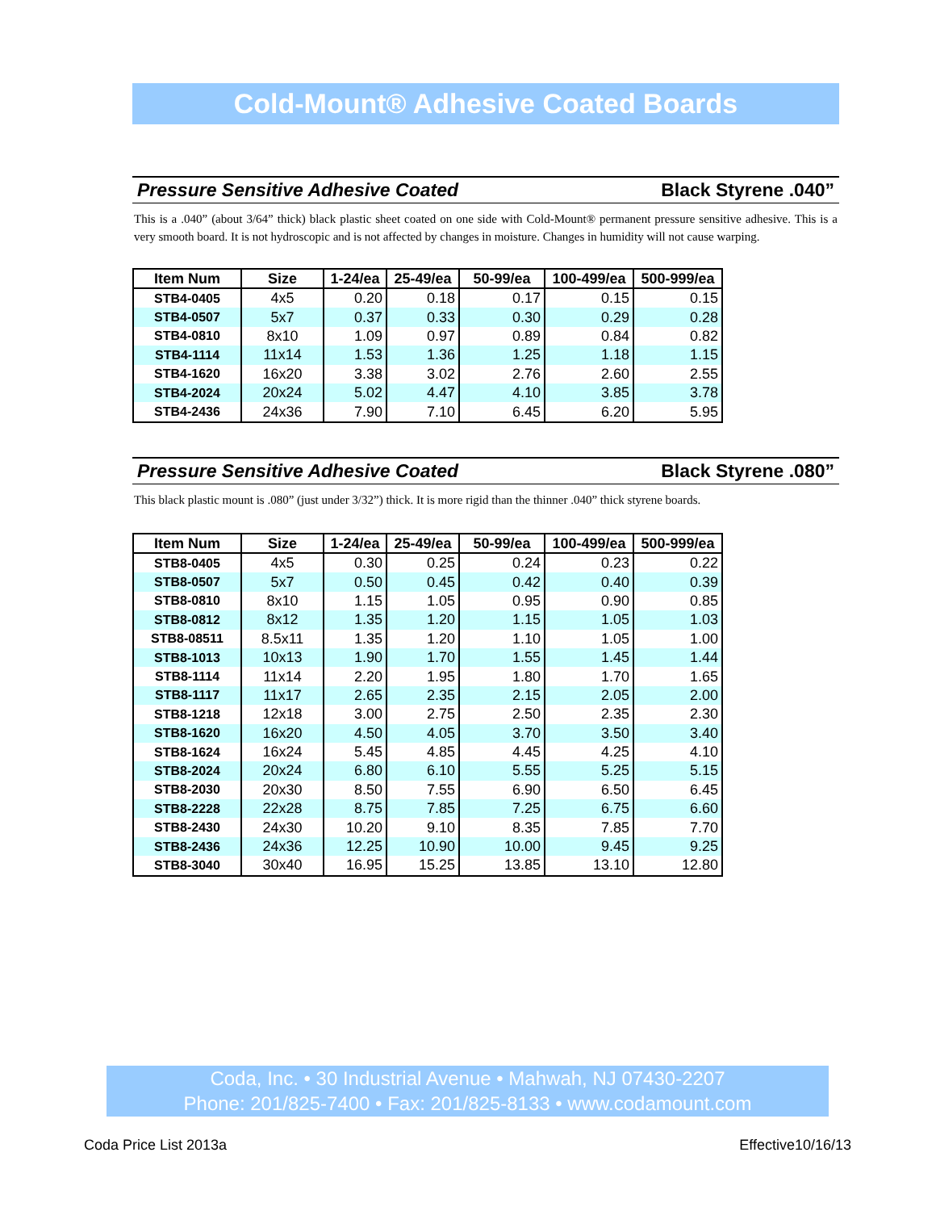Cold-Mount® Adhesive Coated Boards
Pressure Sensitive Adhesive Coated Black Styrene .040”
This is a .040” (about 3/64” thick) black plastic sheet coated on one side with Cold-Mount® permanent pressure sensitive adhesive. This is a very smooth board. It is not hydroscopic and is not affected by changes in moisture. Changes in humidity will not cause warping.
| Item Num | Size | 1-24/ea | 25-49/ea | 50-99/ea | 100-499/ea | 500-999/ea |
| --- | --- | --- | --- | --- | --- | --- |
| STB4-0405 | 4x5 | 0.20 | 0.18 | 0.17 | 0.15 | 0.15 |
| STB4-0507 | 5x7 | 0.37 | 0.33 | 0.30 | 0.29 | 0.28 |
| STB4-0810 | 8x10 | 1.09 | 0.97 | 0.89 | 0.84 | 0.82 |
| STB4-1114 | 11x14 | 1.53 | 1.36 | 1.25 | 1.18 | 1.15 |
| STB4-1620 | 16x20 | 3.38 | 3.02 | 2.76 | 2.60 | 2.55 |
| STB4-2024 | 20x24 | 5.02 | 4.47 | 4.10 | 3.85 | 3.78 |
| STB4-2436 | 24x36 | 7.90 | 7.10 | 6.45 | 6.20 | 5.95 |
Pressure Sensitive Adhesive Coated Black Styrene .080”
This black plastic mount is .080” (just under 3/32”) thick. It is more rigid than the thinner .040” thick styrene boards.
| Item Num | Size | 1-24/ea | 25-49/ea | 50-99/ea | 100-499/ea | 500-999/ea |
| --- | --- | --- | --- | --- | --- | --- |
| STB8-0405 | 4x5 | 0.30 | 0.25 | 0.24 | 0.23 | 0.22 |
| STB8-0507 | 5x7 | 0.50 | 0.45 | 0.42 | 0.40 | 0.39 |
| STB8-0810 | 8x10 | 1.15 | 1.05 | 0.95 | 0.90 | 0.85 |
| STB8-0812 | 8x12 | 1.35 | 1.20 | 1.15 | 1.05 | 1.03 |
| STB8-08511 | 8.5x11 | 1.35 | 1.20 | 1.10 | 1.05 | 1.00 |
| STB8-1013 | 10x13 | 1.90 | 1.70 | 1.55 | 1.45 | 1.44 |
| STB8-1114 | 11x14 | 2.20 | 1.95 | 1.80 | 1.70 | 1.65 |
| STB8-1117 | 11x17 | 2.65 | 2.35 | 2.15 | 2.05 | 2.00 |
| STB8-1218 | 12x18 | 3.00 | 2.75 | 2.50 | 2.35 | 2.30 |
| STB8-1620 | 16x20 | 4.50 | 4.05 | 3.70 | 3.50 | 3.40 |
| STB8-1624 | 16x24 | 5.45 | 4.85 | 4.45 | 4.25 | 4.10 |
| STB8-2024 | 20x24 | 6.80 | 6.10 | 5.55 | 5.25 | 5.15 |
| STB8-2030 | 20x30 | 8.50 | 7.55 | 6.90 | 6.50 | 6.45 |
| STB8-2228 | 22x28 | 8.75 | 7.85 | 7.25 | 6.75 | 6.60 |
| STB8-2430 | 24x30 | 10.20 | 9.10 | 8.35 | 7.85 | 7.70 |
| STB8-2436 | 24x36 | 12.25 | 10.90 | 10.00 | 9.45 | 9.25 |
| STB8-3040 | 30x40 | 16.95 | 15.25 | 13.85 | 13.10 | 12.80 |
Coda, Inc. • 30 Industrial Avenue • Mahwah, NJ 07430-2207
Phone: 201/825-7400 • Fax: 201/825-8133 • www.codamount.com
Coda Price List 2013a Effective10/16/13